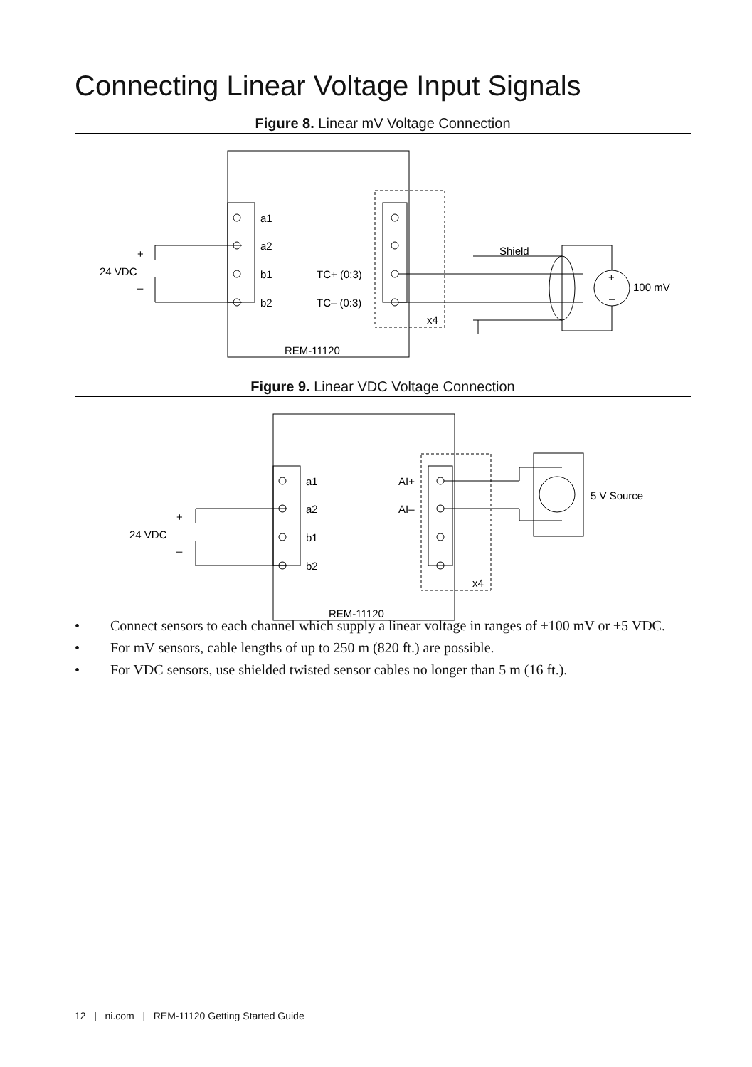Connecting Linear Voltage Input Signals
Figure 8. Linear mV Voltage Connection
a1
a2
b1
b2
TC+ (0:3)
TC– (0:3)
x4
REM-11120
Shield
24 VDC
+
–
100 mV
+
–
Figure 9. Linear VDC Voltage Connection
a1
a2
b1
b2
AI+
AI–
x4
REM-11120
24 VDC
+
–
5 V Source
• Connect sensors to each channel which supply a linear voltage in ranges of ±100 mV or ±5 VDC.
• For mV sensors, cable lengths of up to 250 m (820 ft.) are possible.
• For VDC sensors, use shielded twisted sensor cables no longer than 5 m (16 ft.).
12 | ni.com | REM-11120 Getting Started Guide